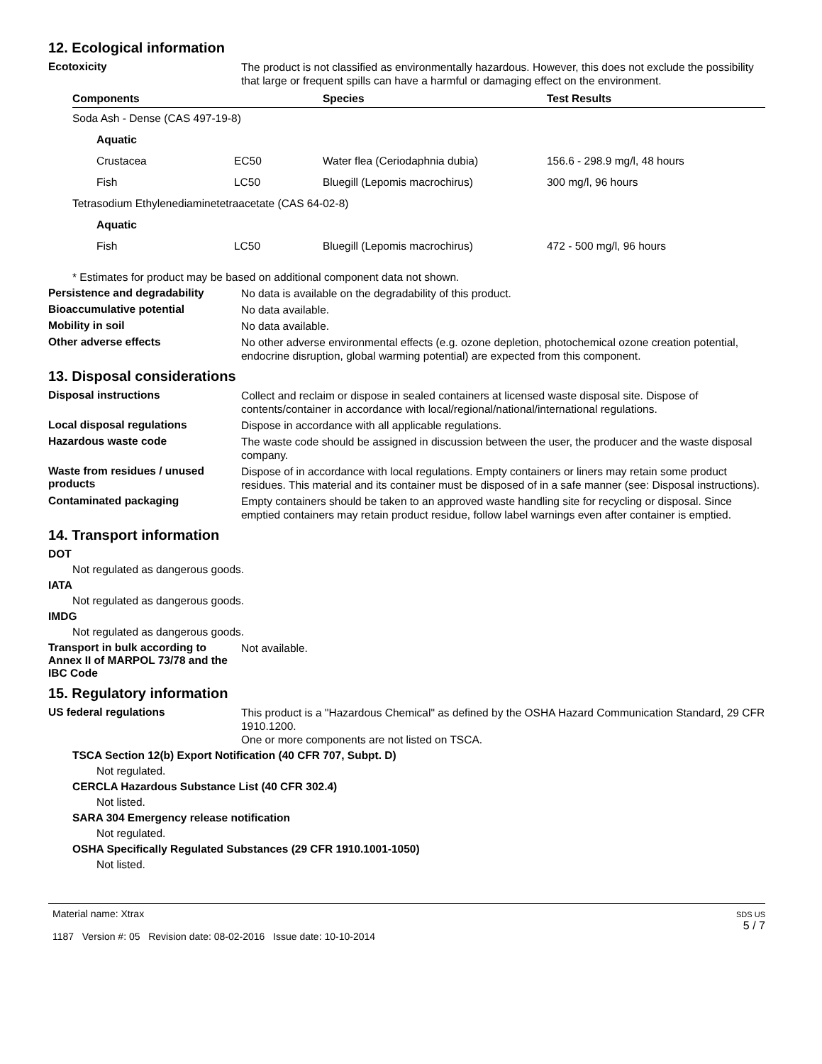12. Ecological information
Ecotoxicity
The product is not classified as environmentally hazardous. However, this does not exclude the possibility that large or frequent spills can have a harmful or damaging effect on the environment.
| Components | | Species | Test Results |
| --- | --- | --- | --- |
| Soda Ash - Dense (CAS 497-19-8) | | | |
| Aquatic | | | |
| Crustacea | EC50 | Water flea (Ceriodaphnia dubia) | 156.6 - 298.9 mg/l, 48 hours |
| Fish | LC50 | Bluegill (Lepomis macrochirus) | 300 mg/l, 96 hours |
| Tetrasodium Ethylenediaminetetraacetate (CAS 64-02-8) | | | |
| Aquatic | | | |
| Fish | LC50 | Bluegill (Lepomis macrochirus) | 472 - 500 mg/l, 96 hours |
* Estimates for product may be based on additional component data not shown.
Persistence and degradability
No data is available on the degradability of this product.
Bioaccumulative potential
No data available.
Mobility in soil
No data available.
Other adverse effects
No other adverse environmental effects (e.g. ozone depletion, photochemical ozone creation potential, endocrine disruption, global warming potential) are expected from this component.
13. Disposal considerations
Disposal instructions
Collect and reclaim or dispose in sealed containers at licensed waste disposal site. Dispose of contents/container in accordance with local/regional/national/international regulations.
Local disposal regulations
Dispose in accordance with all applicable regulations.
Hazardous waste code
The waste code should be assigned in discussion between the user, the producer and the waste disposal company.
Waste from residues / unused products
Dispose of in accordance with local regulations. Empty containers or liners may retain some product residues. This material and its container must be disposed of in a safe manner (see: Disposal instructions).
Contaminated packaging
Empty containers should be taken to an approved waste handling site for recycling or disposal. Since emptied containers may retain product residue, follow label warnings even after container is emptied.
14. Transport information
DOT
Not regulated as dangerous goods.
IATA
Not regulated as dangerous goods.
IMDG
Not regulated as dangerous goods.
Transport in bulk according to Annex II of MARPOL 73/78 and the IBC Code
Not available.
15. Regulatory information
US federal regulations
This product is a "Hazardous Chemical" as defined by the OSHA Hazard Communication Standard, 29 CFR 1910.1200.
One or more components are not listed on TSCA.
TSCA Section 12(b) Export Notification (40 CFR 707, Subpt. D)
Not regulated.
CERCLA Hazardous Substance List (40 CFR 302.4)
Not listed.
SARA 304 Emergency release notification
Not regulated.
OSHA Specifically Regulated Substances (29 CFR 1910.1001-1050)
Not listed.
Material name: Xtrax
1187 Version #: 05 Revision date: 08-02-2016 Issue date: 10-10-2014
SDS US
5 / 7